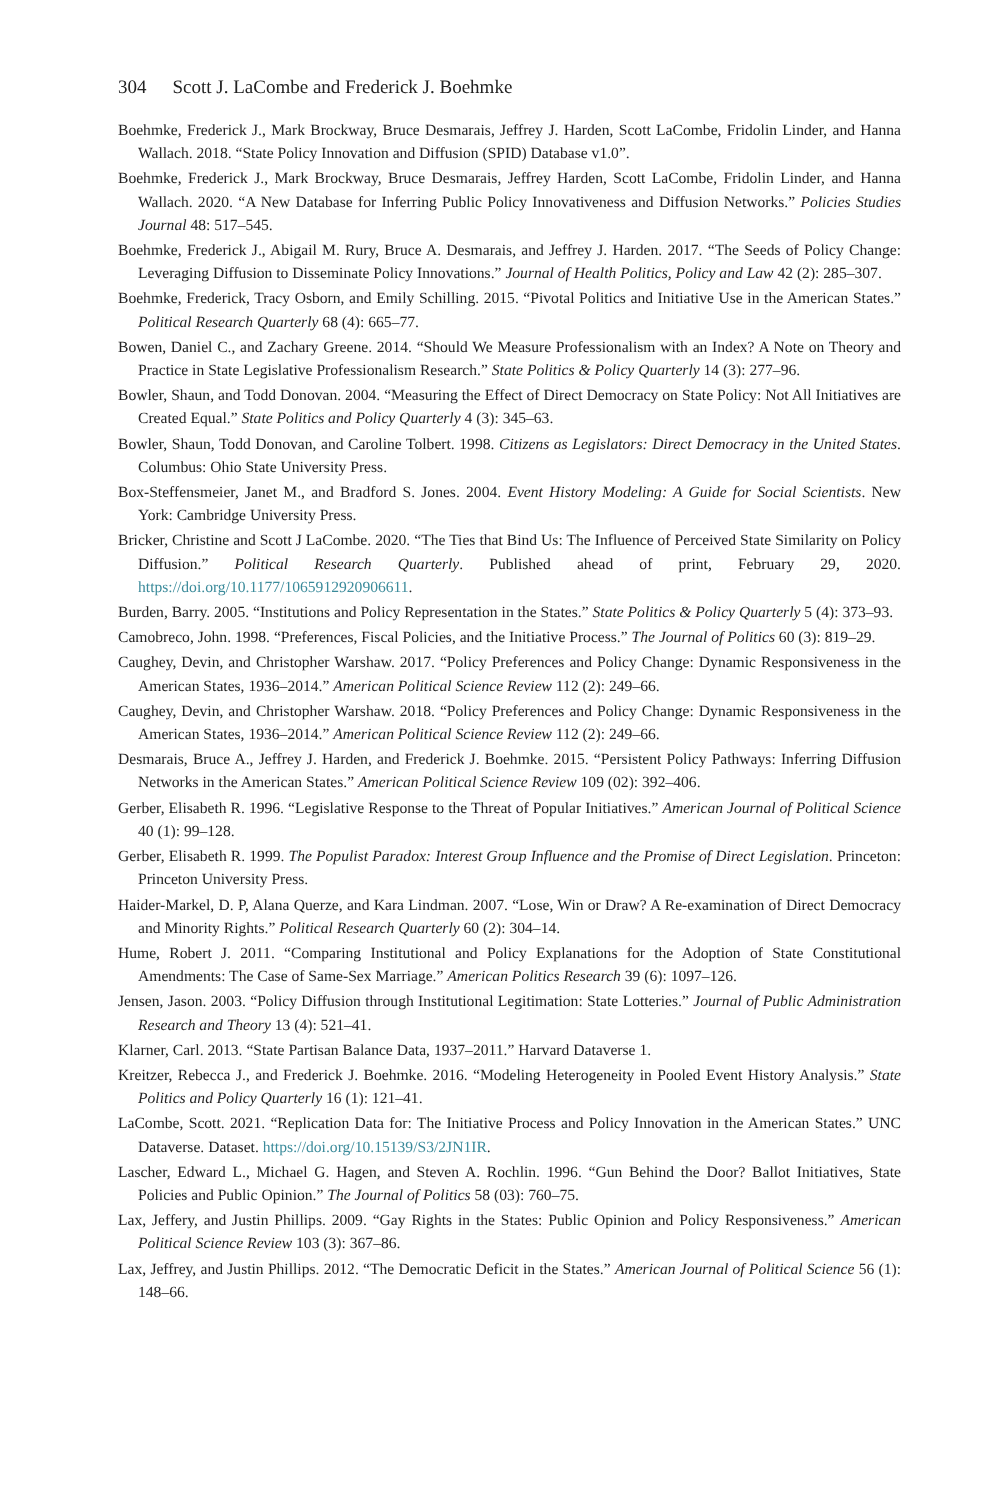304 Scott J. LaCombe and Frederick J. Boehmke
Boehmke, Frederick J., Mark Brockway, Bruce Desmarais, Jeffrey J. Harden, Scott LaCombe, Fridolin Linder, and Hanna Wallach. 2018. “State Policy Innovation and Diffusion (SPID) Database v1.0”.
Boehmke, Frederick J., Mark Brockway, Bruce Desmarais, Jeffrey Harden, Scott LaCombe, Fridolin Linder, and Hanna Wallach. 2020. “A New Database for Inferring Public Policy Innovativeness and Diffusion Networks.” Policies Studies Journal 48: 517–545.
Boehmke, Frederick J., Abigail M. Rury, Bruce A. Desmarais, and Jeffrey J. Harden. 2017. “The Seeds of Policy Change: Leveraging Diffusion to Disseminate Policy Innovations.” Journal of Health Politics, Policy and Law 42 (2): 285–307.
Boehmke, Frederick, Tracy Osborn, and Emily Schilling. 2015. “Pivotal Politics and Initiative Use in the American States.” Political Research Quarterly 68 (4): 665–77.
Bowen, Daniel C., and Zachary Greene. 2014. “Should We Measure Professionalism with an Index? A Note on Theory and Practice in State Legislative Professionalism Research.” State Politics & Policy Quarterly 14 (3): 277–96.
Bowler, Shaun, and Todd Donovan. 2004. “Measuring the Effect of Direct Democracy on State Policy: Not All Initiatives are Created Equal.” State Politics and Policy Quarterly 4 (3): 345–63.
Bowler, Shaun, Todd Donovan, and Caroline Tolbert. 1998. Citizens as Legislators: Direct Democracy in the United States. Columbus: Ohio State University Press.
Box-Steffensmeier, Janet M., and Bradford S. Jones. 2004. Event History Modeling: A Guide for Social Scientists. New York: Cambridge University Press.
Bricker, Christine and Scott J LaCombe. 2020. “The Ties that Bind Us: The Influence of Perceived State Similarity on Policy Diffusion.” Political Research Quarterly. Published ahead of print, February 29, 2020. https://doi.org/10.1177/1065912920906611.
Burden, Barry. 2005. “Institutions and Policy Representation in the States.” State Politics & Policy Quarterly 5 (4): 373–93.
Camobreco, John. 1998. “Preferences, Fiscal Policies, and the Initiative Process.” The Journal of Politics 60 (3): 819–29.
Caughey, Devin, and Christopher Warshaw. 2017. “Policy Preferences and Policy Change: Dynamic Responsiveness in the American States, 1936–2014.” American Political Science Review 112 (2): 249–66.
Caughey, Devin, and Christopher Warshaw. 2018. “Policy Preferences and Policy Change: Dynamic Responsiveness in the American States, 1936–2014.” American Political Science Review 112 (2): 249–66.
Desmarais, Bruce A., Jeffrey J. Harden, and Frederick J. Boehmke. 2015. “Persistent Policy Pathways: Inferring Diffusion Networks in the American States.” American Political Science Review 109 (02): 392–406.
Gerber, Elisabeth R. 1996. “Legislative Response to the Threat of Popular Initiatives.” American Journal of Political Science 40 (1): 99–128.
Gerber, Elisabeth R. 1999. The Populist Paradox: Interest Group Influence and the Promise of Direct Legislation. Princeton: Princeton University Press.
Haider-Markel, D. P, Alana Querze, and Kara Lindman. 2007. “Lose, Win or Draw? A Re-examination of Direct Democracy and Minority Rights.” Political Research Quarterly 60 (2): 304–14.
Hume, Robert J. 2011. “Comparing Institutional and Policy Explanations for the Adoption of State Constitutional Amendments: The Case of Same-Sex Marriage.” American Politics Research 39 (6): 1097–126.
Jensen, Jason. 2003. “Policy Diffusion through Institutional Legitimation: State Lotteries.” Journal of Public Administration Research and Theory 13 (4): 521–41.
Klarner, Carl. 2013. “State Partisan Balance Data, 1937–2011.” Harvard Dataverse 1.
Kreitzer, Rebecca J., and Frederick J. Boehmke. 2016. “Modeling Heterogeneity in Pooled Event History Analysis.” State Politics and Policy Quarterly 16 (1): 121–41.
LaCombe, Scott. 2021. “Replication Data for: The Initiative Process and Policy Innovation in the American States.” UNC Dataverse. Dataset. https://doi.org/10.15139/S3/2JN1IR.
Lascher, Edward L., Michael G. Hagen, and Steven A. Rochlin. 1996. “Gun Behind the Door? Ballot Initiatives, State Policies and Public Opinion.” The Journal of Politics 58 (03): 760–75.
Lax, Jeffery, and Justin Phillips. 2009. “Gay Rights in the States: Public Opinion and Policy Responsiveness.” American Political Science Review 103 (3): 367–86.
Lax, Jeffrey, and Justin Phillips. 2012. “The Democratic Deficit in the States.” American Journal of Political Science 56 (1): 148–66.